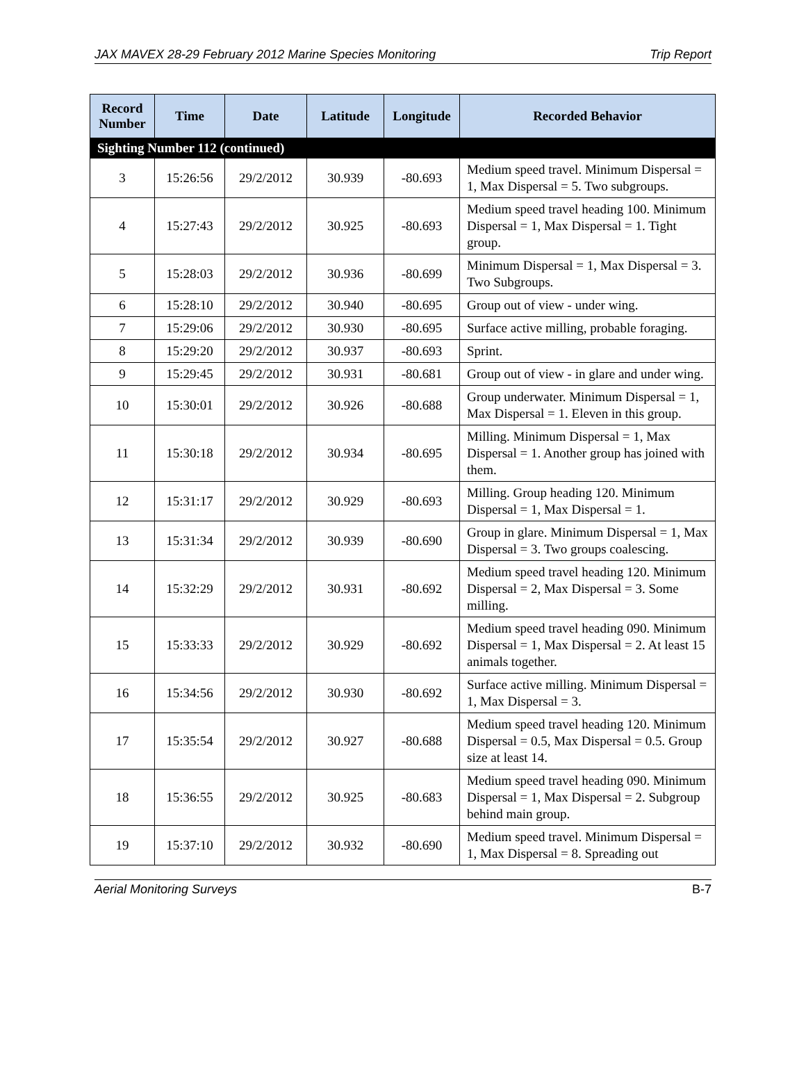JAX MAVEX 28-29 February 2012 Marine Species Monitoring Trip Report
| Record Number | Time | Date | Latitude | Longitude | Recorded Behavior |
| --- | --- | --- | --- | --- | --- |
| Sighting Number 112 (continued) | | | | | |
| 3 | 15:26:56 | 29/2/2012 | 30.939 | -80.693 | Medium speed travel. Minimum Dispersal = 1, Max Dispersal = 5. Two subgroups. |
| 4 | 15:27:43 | 29/2/2012 | 30.925 | -80.693 | Medium speed travel heading 100. Minimum Dispersal = 1, Max Dispersal = 1. Tight group. |
| 5 | 15:28:03 | 29/2/2012 | 30.936 | -80.699 | Minimum Dispersal = 1, Max Dispersal = 3. Two Subgroups. |
| 6 | 15:28:10 | 29/2/2012 | 30.940 | -80.695 | Group out of view - under wing. |
| 7 | 15:29:06 | 29/2/2012 | 30.930 | -80.695 | Surface active milling, probable foraging. |
| 8 | 15:29:20 | 29/2/2012 | 30.937 | -80.693 | Sprint. |
| 9 | 15:29:45 | 29/2/2012 | 30.931 | -80.681 | Group out of view - in glare and under wing. |
| 10 | 15:30:01 | 29/2/2012 | 30.926 | -80.688 | Group underwater. Minimum Dispersal = 1, Max Dispersal = 1. Eleven in this group. |
| 11 | 15:30:18 | 29/2/2012 | 30.934 | -80.695 | Milling. Minimum Dispersal = 1, Max Dispersal = 1. Another group has joined with them. |
| 12 | 15:31:17 | 29/2/2012 | 30.929 | -80.693 | Milling. Group heading 120. Minimum Dispersal = 1, Max Dispersal = 1. |
| 13 | 15:31:34 | 29/2/2012 | 30.939 | -80.690 | Group in glare. Minimum Dispersal = 1, Max Dispersal = 3. Two groups coalescing. |
| 14 | 15:32:29 | 29/2/2012 | 30.931 | -80.692 | Medium speed travel heading 120. Minimum Dispersal = 2, Max Dispersal = 3. Some milling. |
| 15 | 15:33:33 | 29/2/2012 | 30.929 | -80.692 | Medium speed travel heading 090. Minimum Dispersal = 1, Max Dispersal = 2. At least 15 animals together. |
| 16 | 15:34:56 | 29/2/2012 | 30.930 | -80.692 | Surface active milling. Minimum Dispersal = 1, Max Dispersal = 3. |
| 17 | 15:35:54 | 29/2/2012 | 30.927 | -80.688 | Medium speed travel heading 120. Minimum Dispersal = 0.5, Max Dispersal = 0.5. Group size at least 14. |
| 18 | 15:36:55 | 29/2/2012 | 30.925 | -80.683 | Medium speed travel heading 090. Minimum Dispersal = 1, Max Dispersal = 2. Subgroup behind main group. |
| 19 | 15:37:10 | 29/2/2012 | 30.932 | -80.690 | Medium speed travel. Minimum Dispersal = 1, Max Dispersal = 8. Spreading out |
Aerial Monitoring Surveys B-7